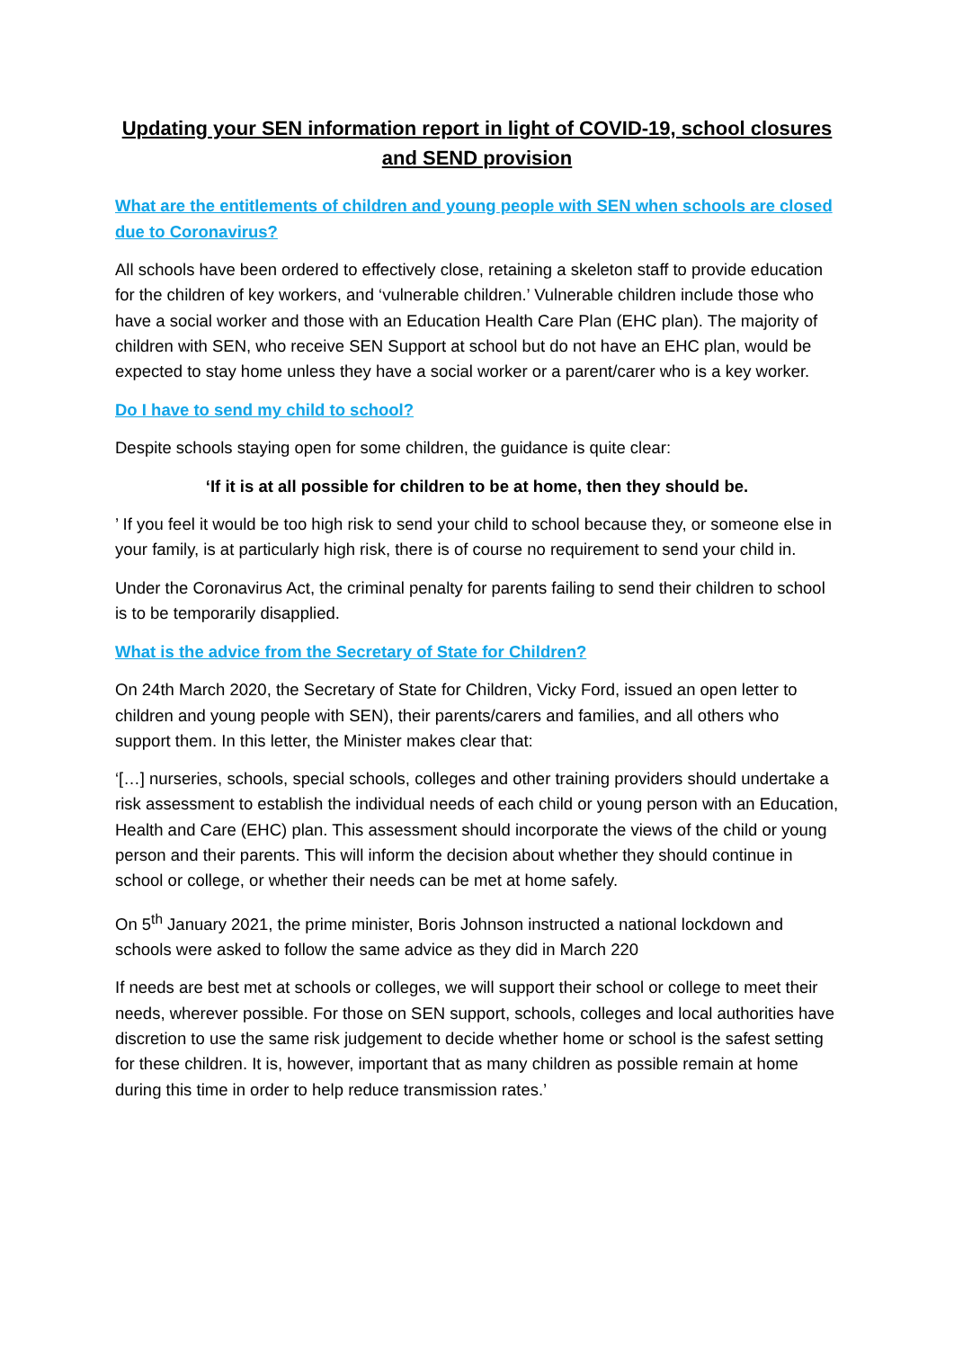Updating your SEN information report in light of COVID-19, school closures and SEND provision
What are the entitlements of children and young people with SEN when schools are closed due to Coronavirus?
All schools have been ordered to effectively close, retaining a skeleton staff to provide education for the children of key workers, and ‘vulnerable children.’ Vulnerable children include those who have a social worker and those with an Education Health Care Plan (EHC plan). The majority of children with SEN, who receive SEN Support at school but do not have an EHC plan, would be expected to stay home unless they have a social worker or a parent/carer who is a key worker.
Do I have to send my child to school?
Despite schools staying open for some children, the guidance is quite clear:
‘If it is at all possible for children to be at home, then they should be.
’ If you feel it would be too high risk to send your child to school because they, or someone else in your family, is at particularly high risk, there is of course no requirement to send your child in.
Under the Coronavirus Act, the criminal penalty for parents failing to send their children to school is to be temporarily disapplied.
What is the advice from the Secretary of State for Children?
On 24th March 2020, the Secretary of State for Children, Vicky Ford, issued an open letter to children and young people with SEN), their parents/carers and families, and all others who support them. In this letter, the Minister makes clear that:
‘[…] nurseries, schools, special schools, colleges and other training providers should undertake a risk assessment to establish the individual needs of each child or young person with an Education, Health and Care (EHC) plan. This assessment should incorporate the views of the child or young person and their parents. This will inform the decision about whether they should continue in school or college, or whether their needs can be met at home safely.
On 5<sup>th</sup> January 2021, the prime minister, Boris Johnson instructed a national lockdown and schools were asked to follow the same advice as they did in March 220
If needs are best met at schools or colleges, we will support their school or college to meet their needs, wherever possible. For those on SEN support, schools, colleges and local authorities have discretion to use the same risk judgement to decide whether home or school is the safest setting for these children. It is, however, important that as many children as possible remain at home during this time in order to help reduce transmission rates.’